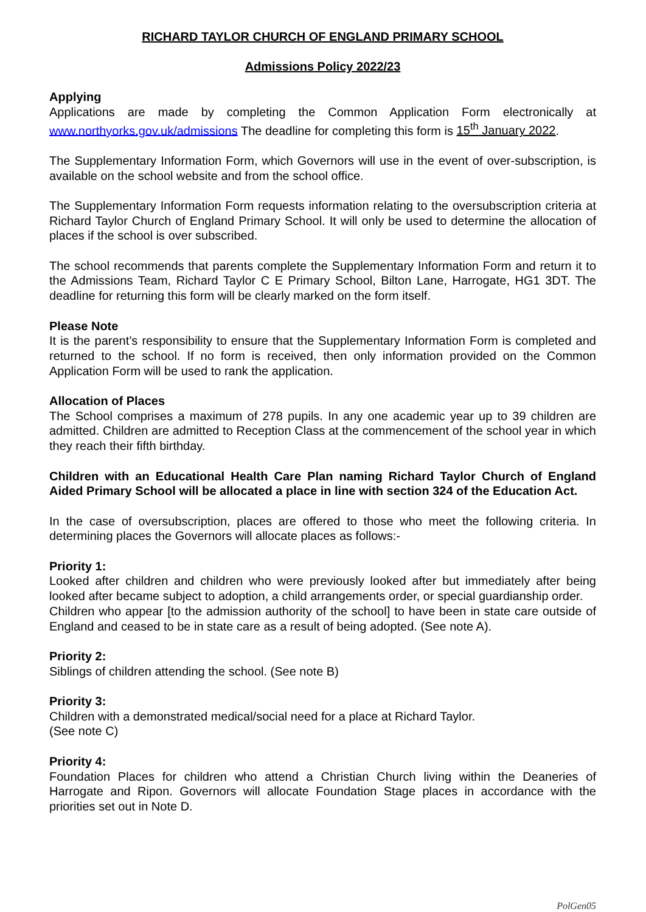RICHARD TAYLOR CHURCH OF ENGLAND PRIMARY SCHOOL
Admissions Policy 2022/23
Applying
Applications are made by completing the Common Application Form electronically at www.northyorks.gov.uk/admissions The deadline for completing this form is 15<sup>th</sup> January 2022.
The Supplementary Information Form, which Governors will use in the event of over-subscription, is available on the school website and from the school office.
The Supplementary Information Form requests information relating to the oversubscription criteria at Richard Taylor Church of England Primary School. It will only be used to determine the allocation of places if the school is over subscribed.
The school recommends that parents complete the Supplementary Information Form and return it to the Admissions Team, Richard Taylor C E Primary School, Bilton Lane, Harrogate, HG1 3DT. The deadline for returning this form will be clearly marked on the form itself.
Please Note
It is the parent’s responsibility to ensure that the Supplementary Information Form is completed and returned to the school. If no form is received, then only information provided on the Common Application Form will be used to rank the application.
Allocation of Places
The School comprises a maximum of 278 pupils. In any one academic year up to 39 children are admitted. Children are admitted to Reception Class at the commencement of the school year in which they reach their fifth birthday.
Children with an Educational Health Care Plan naming Richard Taylor Church of England Aided Primary School will be allocated a place in line with section 324 of the Education Act.
In the case of oversubscription, places are offered to those who meet the following criteria. In determining places the Governors will allocate places as follows:-
Priority 1:
Looked after children and children who were previously looked after but immediately after being looked after became subject to adoption, a child arrangements order, or special guardianship order.
Children who appear [to the admission authority of the school] to have been in state care outside of England and ceased to be in state care as a result of being adopted. (See note A).
Priority 2:
Siblings of children attending the school. (See note B)
Priority 3:
Children with a demonstrated medical/social need for a place at Richard Taylor.
(See note C)
Priority 4:
Foundation Places for children who attend a Christian Church living within the Deaneries of Harrogate and Ripon. Governors will allocate Foundation Stage places in accordance with the priorities set out in Note D.
PolGen05